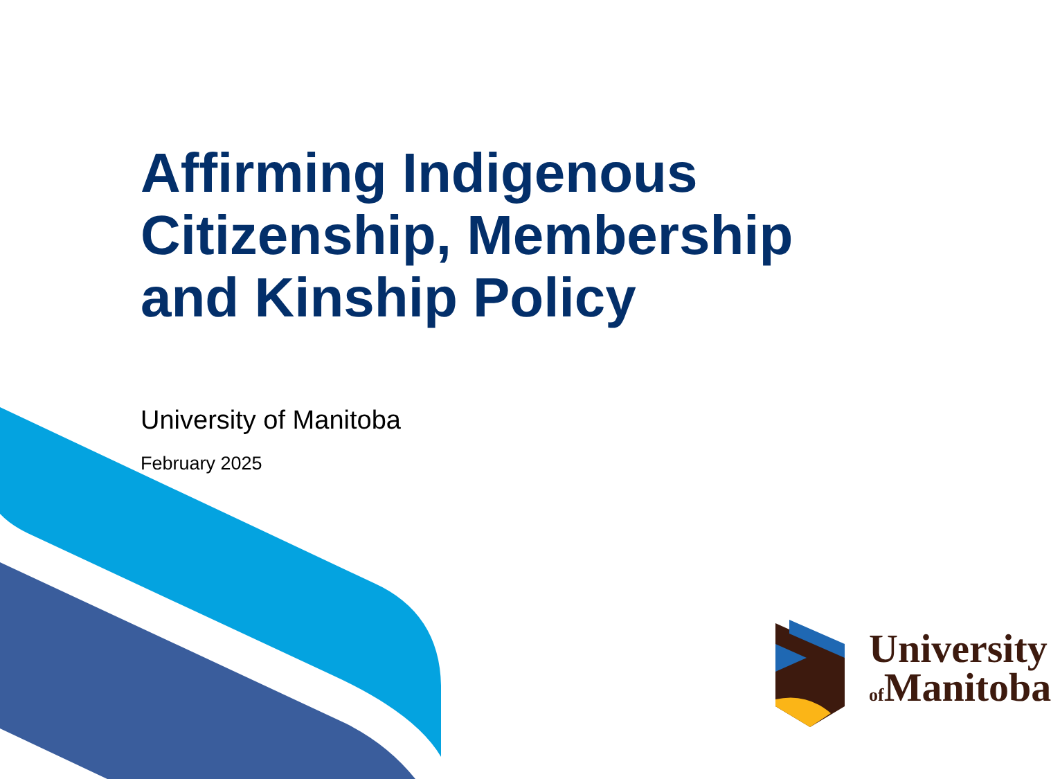Affirming Indigenous
Citizenship, Membership
and Kinship Policy
University of Manitoba
February 2025
University
of Manitoba